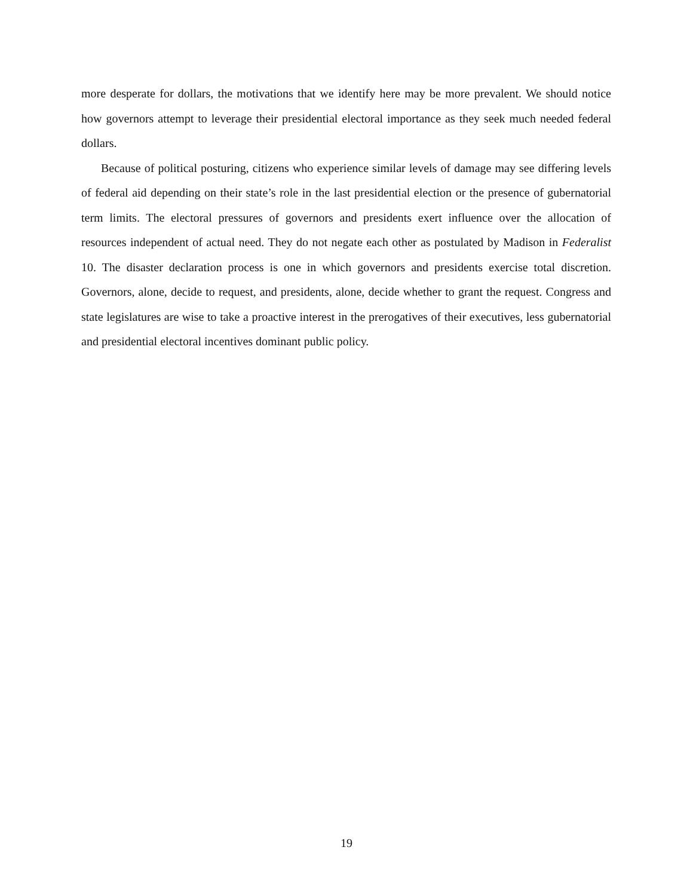more desperate for dollars, the motivations that we identify here may be more prevalent. We should notice how governors attempt to leverage their presidential electoral importance as they seek much needed federal dollars.
Because of political posturing, citizens who experience similar levels of damage may see differing levels of federal aid depending on their state’s role in the last presidential election or the presence of gubernatorial term limits. The electoral pressures of governors and presidents exert influence over the allocation of resources independent of actual need. They do not negate each other as postulated by Madison in Federalist 10. The disaster declaration process is one in which governors and presidents exercise total discretion. Governors, alone, decide to request, and presidents, alone, decide whether to grant the request. Congress and state legislatures are wise to take a proactive interest in the prerogatives of their executives, less gubernatorial and presidential electoral incentives dominant public policy.
19